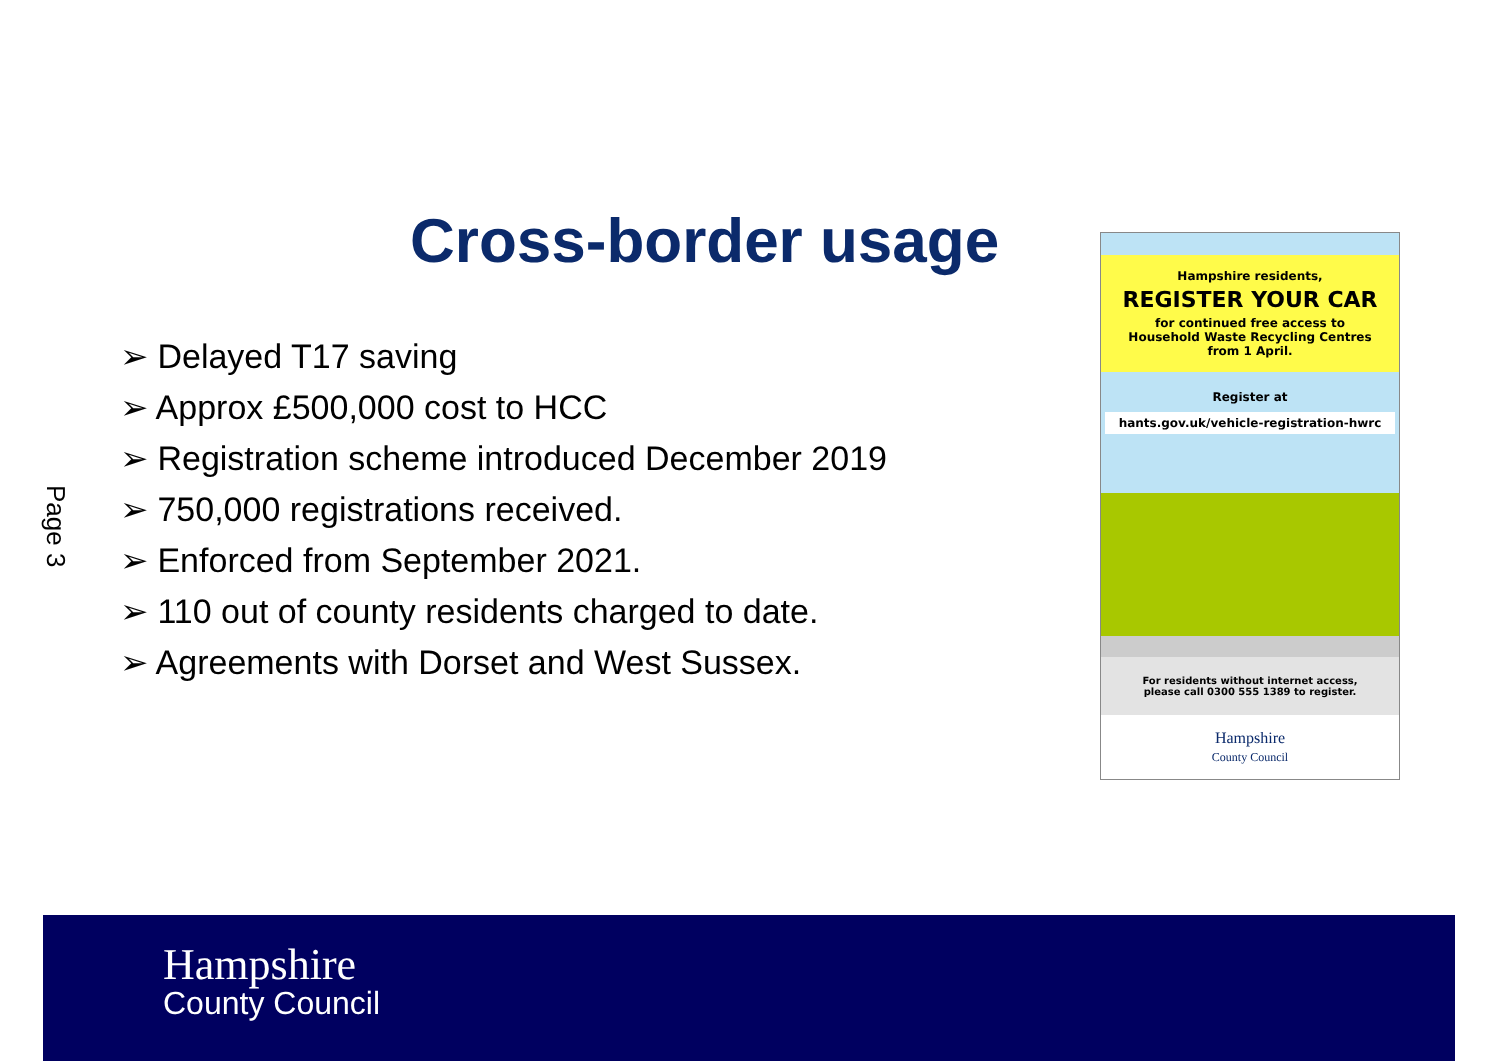Page 3
Cross-border usage
➢ Delayed T17 saving
➢ Approx £500,000 cost to HCC
➢ Registration scheme introduced December 2019
➢ 750,000 registrations received.
➢ Enforced from September 2021.
➢ 110 out of county residents charged to date.
➢ Agreements with Dorset and West Sussex.
Hampshire residents,
REGISTER YOUR CAR
for continued free access to
Household Waste Recycling Centres
from 1 April.
Register at
hants.gov.uk/vehicle-registration-hwrc
For residents without internet access,
please call 0300 555 1389 to register.
Hampshire
County Council
Hampshire
County Council